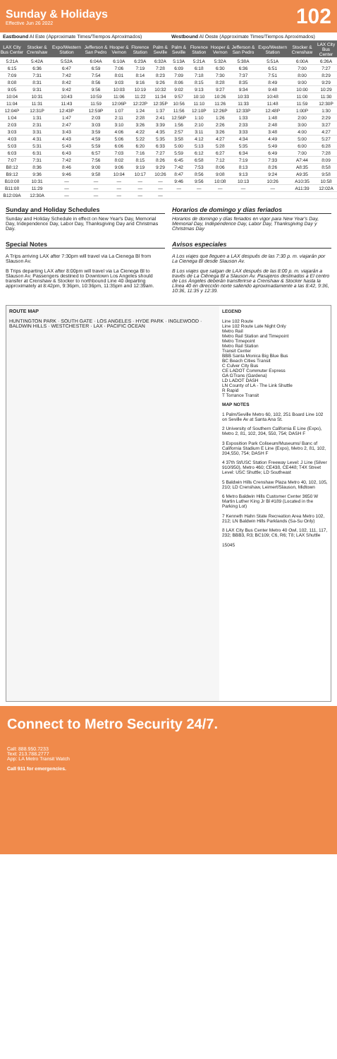Sunday & Holidays
Effective Jun 26 2022
102
Eastbound Al Este (Approximate Times/Tiempos Aproximados)
Westbound Al Oeste (Approximate Times/Tiempos Aproximados)
| LAX City Bus Center | Stocker & Crenshaw | Expo/Western Station | Jefferson & San Pedro | Hooper & Vernon | Florence Station | Palm & Seville | Palm & Seville | Florence Station | Hooper & Vernon | Jefferson & San Pedro | Expo/Western Station | Stocker & Crenshaw | LAX City Bus Center |
| --- | --- | --- | --- | --- | --- | --- | --- | --- | --- | --- | --- | --- | --- |
| 5:21A | 5:42A | 5:52A | 6:04A | 6:10A | 6:23A | 6:32A | 5:13A | 5:21A | 5:32A | 5:38A | 5:51A | 6:00A | 6:26A |
| 6:15 | 6:36 | 6:47 | 6:59 | 7:06 | 7:19 | 7:28 | 6:09 | 6:18 | 6:30 | 6:36 | 6:51 | 7:00 | 7:27 |
| 7:09 | 7:31 | 7:42 | 7:54 | 8:01 | 8:14 | 8:23 | 7:09 | 7:18 | 7:30 | 7:37 | 7:51 | 8:00 | 8:29 |
| 8:08 | 8:31 | 8:42 | 8:56 | 9:03 | 9:16 | 9:26 | 8:06 | 8:15 | 8:28 | 8:35 | 8:49 | 9:00 | 9:29 |
| 9:05 | 9:31 | 9:42 | 9:56 | 10:03 | 10:19 | 10:32 | 9:02 | 9:13 | 9:27 | 9:34 | 9:48 | 10:00 | 10:29 |
| 10:04 | 10:31 | 10:43 | 10:59 | 11:06 | 11:22 | 11:34 | 9:57 | 10:10 | 10:26 | 10:33 | 10:48 | 11:00 | 11:30 |
| 11:04 | 11:31 | 11:43 | 11:59 | 12:06P | 12:22P | 12:35P | 10:56 | 11:10 | 11:26 | 11:33 | 11:48 | 11:59 | 12:30P |
| 12:04P | 12:31P | 12:43P | 12:59P | 1:07 | 1:24 | 1:37 | 11:56 | 12:10P | 12:26P | 12:33P | 12:48P | 1:00P | 1:30 |
| 1:04 | 1:31 | 1:47 | 2:03 | 2:11 | 2:28 | 2:41 | 12:56P | 1:10 | 1:26 | 1:33 | 1:48 | 2:00 | 2:29 |
| 2:03 | 2:31 | 2:47 | 3:03 | 3:10 | 3:26 | 3:39 | 1:56 | 2:10 | 2:26 | 2:33 | 2:48 | 3:00 | 3:27 |
| 3:03 | 3:31 | 3:43 | 3:59 | 4:06 | 4:22 | 4:35 | 2:57 | 3:11 | 3:26 | 3:33 | 3:48 | 4:00 | 4:27 |
| 4:03 | 4:31 | 4:43 | 4:59 | 5:06 | 5:22 | 5:35 | 3:58 | 4:12 | 4:27 | 4:34 | 4:49 | 5:00 | 5:27 |
| 5:03 | 5:31 | 5:43 | 5:59 | 6:06 | 6:20 | 6:33 | 5:00 | 5:13 | 5:28 | 5:35 | 5:49 | 6:00 | 6:28 |
| 6:03 | 6:31 | 6:43 | 6:57 | 7:03 | 7:16 | 7:27 | 5:59 | 6:12 | 6:27 | 6:34 | 6:49 | 7:00 | 7:28 |
| 7:07 | 7:31 | 7:42 | 7:56 | 8:02 | 8:15 | 8:26 | 6:45 | 6:58 | 7:12 | 7:19 | 7:33 | A7:44 | 8:09 |
| B8:12 | 8:36 | 8:46 | 9:00 | 9:06 | 9:19 | 9:29 | 7:42 | 7:53 | 8:06 | 8:13 | 8:26 | A8:35 | 8:58 |
| B9:12 | 9:36 | 9:46 | 9:58 | 10:04 | 10:17 | 10:26 | 8:47 | 8:56 | 9:08 | 9:13 | 9:24 | A9:35 | 9:58 |
| B10:08 | 10:31 | — | — | — | — | — | 9:46 | 9:56 | 10:08 | 10:13 | 10:26 | A10:35 | 10:58 |
| B11:08 | 11:29 | — | — | — | — | — | — | — | — | — | — | A11:39 | 12:02A |
| B12:09A | 12:30A | — | — | — | — | — | | | | | | | |
Sunday and Holiday Schedules
Sunday and Holiday Schedule in effect on New Year's Day, Memorial Day, Independence Day, Labor Day, Thanksgiving Day and Christmas Day.
Horarios de domingo y días feriados
Horarios de domingo y días feriados en vigor para New Year's Day, Memorial Day, Independence Day, Labor Day, Thanksgiving Day y Christmas Day
Special Notes
A Trips arriving LAX after 7:30pm will travel via La Cienega Bl from Slauson Av.
B Trips departing LAX after 8:00pm will travel via La Cienega Bl to Slauson Av. Passengers destined to Downtown Los Angeles should transfer at Crenshaw & Stocker to northbound Line 40 departing approximately at 8:42pm, 9:36pm, 10:36pm, 11:35pm and 12:39am.
Avisos especiales
A Los viajes que lleguen a LAX después de las 7:30 p. m. viajarán por La Cienega Bl desde Slauson Av.
B Los viajes que salgan de LAX después de las 8:00 p. m. viajarán a través de La Ciénega Bl a Slauson Av. Pasajeros destinados a El centro de Los Ángeles deberán transferirse a Crenshaw & Stocker hasta la Línea 40 en dirección norte saliendo aproximadamente a las 8:42, 9:36, 10:36, 11:35 y 12:39.
ROUTE MAP
HUNTINGTON PARK · SOUTH GATE · LOS ANGELES · HYDE PARK · INGLEWOOD · BALDWIN HILLS · WESTCHESTER · LAX · PACIFIC OCEAN
LEGEND
Line 102 Route
Line 102 Route Late Night Only
Metro Rail
Metro Rail Station and Timepoint
Metro Timepoint
Metro Rail Station
Transit Center
BBB Santa Monica Big Blue Bus
BC Beach Cities Transit
C Culver City Bus
CE LADOT Commuter Express
GA GTrans (Gardena)
LD LADOT DASH
LN County of LA - The Link Shuttle
R Rapid
T Torrance Transit
MAP NOTES
1 Palm/Seville Metro 60, 102, 251 Board Line 102 on Seville Av at Santa Ana St.
2 University of Southern California E Line (Expo), Metro 2, 81, 102, 204, 550, 754; DASH F
3 Exposition Park Coliseum/Museums/ Banc of California Stadium E Line (Expo), Metro 2, 81, 102, 204,550, 754; DASH F
4 37th St/USC Station Freeway Level: J Line (Silver 910/950), Metro 460; CE438, CE448; T4X Street Level: USC Shuttle; LD Southeast
5 Baldwin Hills Crenshaw Plaza Metro 40, 102, 105, 210; LD Crenshaw, Leimert/Slauson, Midtown
6 Metro Baldwin Hills Customer Center 3650 W Martin Luther King Jr Bl #189 (Located in the Parking Lot)
7 Kenneth Hahn State Recreation Area Metro 102, 212; LN Baldwin Hills Parklands (Sa-Su Only)
8 LAX City Bus Center Metro 40 Owl, 102, 111, 117, 232; BBB3, R3; BC109; C6, R6; T8; LAX Shuttle
15045
Connect to Metro Security 24/7.
Call: 888.950.7233
Text: 213.788.2777
App: LA Metro Transit Watch
Call 911 for emergencies.